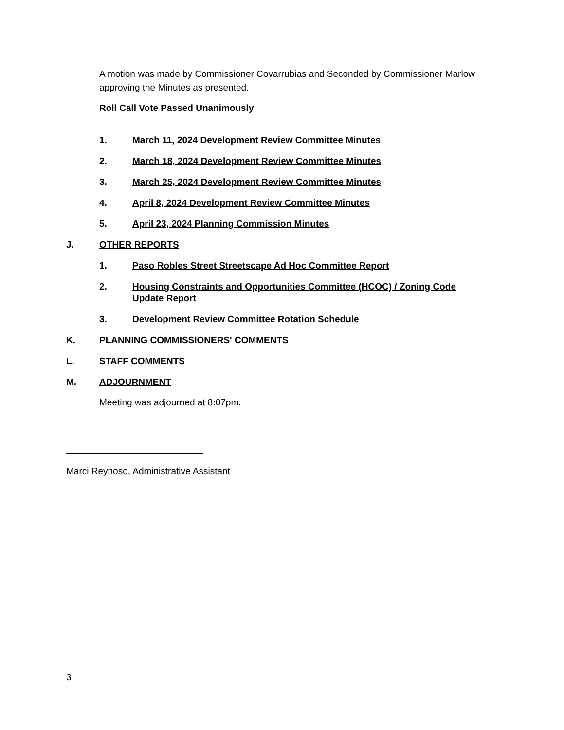A motion was made by Commissioner Covarrubias and Seconded by Commissioner Marlow approving the Minutes as presented.
Roll Call Vote Passed Unanimously
1. March 11, 2024 Development Review Committee Minutes
2. March 18, 2024 Development Review Committee Minutes
3. March 25, 2024 Development Review Committee Minutes
4. April 8, 2024 Development Review Committee Minutes
5. April 23, 2024 Planning Commission Minutes
J. OTHER REPORTS
1. Paso Robles Street Streetscape Ad Hoc Committee Report
2. Housing Constraints and Opportunities Committee (HCOC) / Zoning Code Update Report
3. Development Review Committee Rotation Schedule
K. PLANNING COMMISSIONERS' COMMENTS
L. STAFF COMMENTS
M. ADJOURNMENT
Meeting was adjourned at 8:07pm.
Marci Reynoso, Administrative Assistant
3